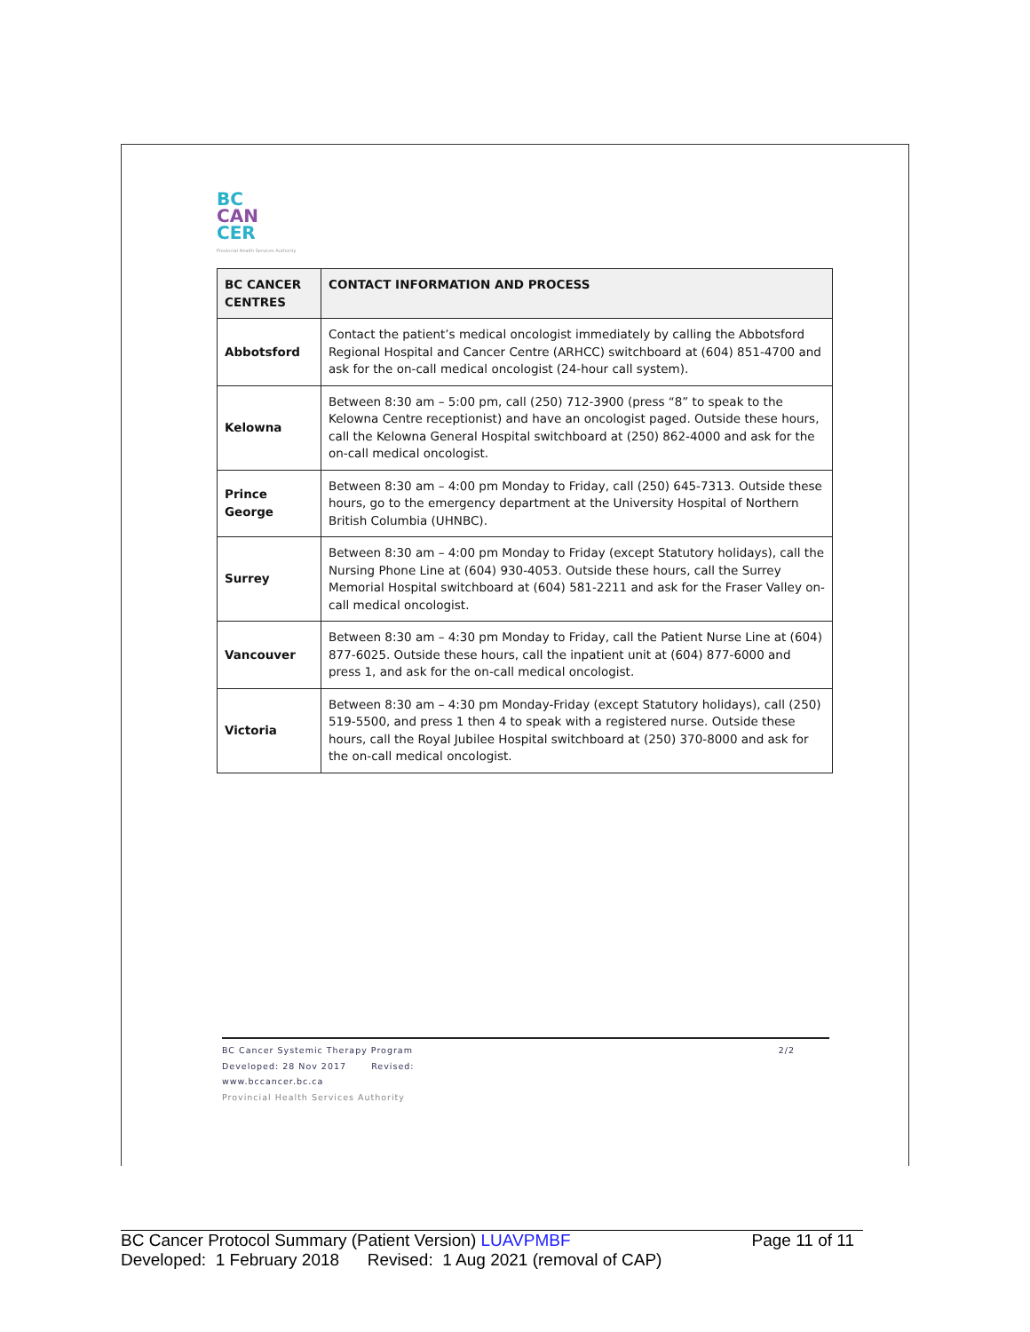BC
CAN
CER
Provincial Health Services Authority
| BC CANCER CENTRES | CONTACT INFORMATION AND PROCESS |
| --- | --- |
| Abbotsford | Contact the patient’s medical oncologist immediately by calling the Abbotsford Regional Hospital and Cancer Centre (ARHCC) switchboard at (604) 851-4700 and ask for the on-call medical oncologist (24-hour call system). |
| Kelowna | Between 8:30 am – 5:00 pm, call (250) 712-3900 (press “8” to speak to the Kelowna Centre receptionist) and have an oncologist paged. Outside these hours, call the Kelowna General Hospital switchboard at (250) 862-4000 and ask for the on-call medical oncologist. |
| Prince George | Between 8:30 am – 4:00 pm Monday to Friday, call (250) 645-7313. Outside these hours, go to the emergency department at the University Hospital of Northern British Columbia (UHNBC). |
| Surrey | Between 8:30 am – 4:00 pm Monday to Friday (except Statutory holidays), call the Nursing Phone Line at (604) 930-4053. Outside these hours, call the Surrey Memorial Hospital switchboard at (604) 581-2211 and ask for the Fraser Valley on-call medical oncologist. |
| Vancouver | Between 8:30 am – 4:30 pm Monday to Friday, call the Patient Nurse Line at (604) 877-6025. Outside these hours, call the inpatient unit at (604) 877-6000 and press 1, and ask for the on-call medical oncologist. |
| Victoria | Between 8:30 am – 4:30 pm Monday-Friday (except Statutory holidays), call (250) 519-5500, and press 1 then 4 to speak with a registered nurse. Outside these hours, call the Royal Jubilee Hospital switchboard at (250) 370-8000 and ask for the on-call medical oncologist. |
BC Cancer Systemic Therapy Program 2/2
Developed: 28 Nov 2017 Revised:
www.bccancer.bc.ca
Provincial Health Services Authority
BC Cancer Protocol Summary (Patient Version) LUAVPMBF Page 11 of 11
Developed: 1 February 2018 Revised: 1 Aug 2021 (removal of CAP)